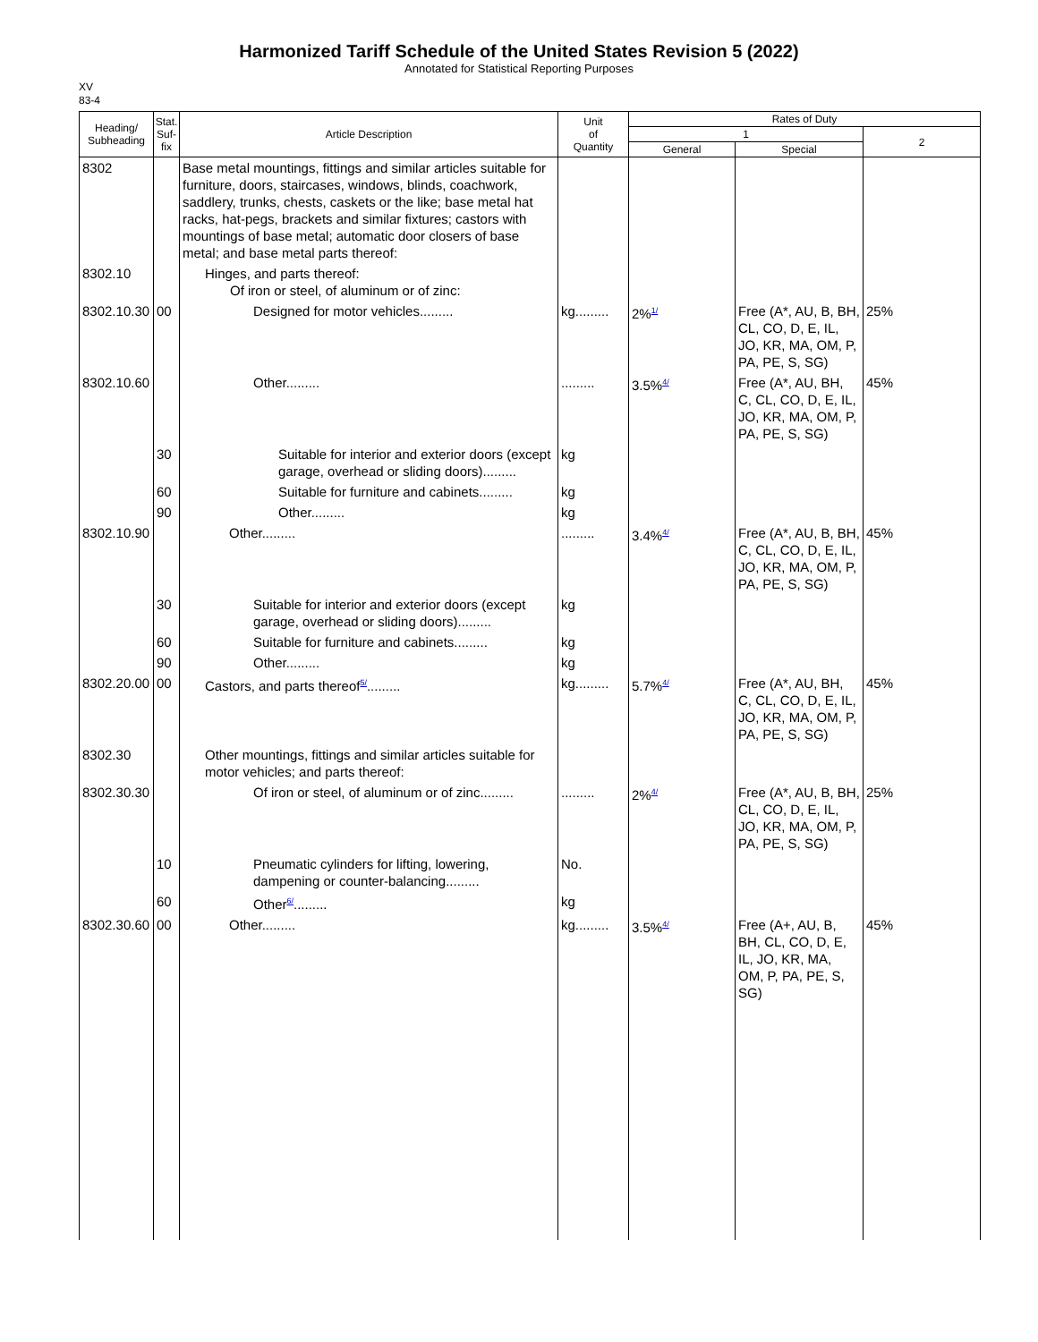Harmonized Tariff Schedule of the United States Revision 5 (2022)
Annotated for Statistical Reporting Purposes
XV
83-4
| Heading/ Subheading | Stat. Suf- fix | Article Description | Unit of Quantity | Rates of Duty | | |
| --- | --- | --- | --- | --- | --- | --- |
| | | | | 1 | | 2 |
| | | | | General | Special | |
| 8302 | | Base metal mountings, fittings and similar articles suitable for furniture, doors, staircases, windows, blinds, coachwork, saddlery, trunks, chests, caskets or the like; base metal hat racks, hat-pegs, brackets and similar fixtures; castors with mountings of base metal; automatic door closers of base metal; and base metal parts thereof: | | | | |
| 8302.10 | | Hinges, and parts thereof: Of iron or steel, of aluminum or of zinc: | | | | |
| 8302.10.30 | 00 | Designed for motor vehicles......... | kg......... | 2%<sup>1/</sup> | Free (A*, AU, B, BH, CL, CO, D, E, IL, JO, KR, MA, OM, P, PA, PE, S, SG) | 25% |
| 8302.10.60 | | Other......... | ......... | 3.5%<sup>4/</sup> | Free (A*, AU, BH, C, CL, CO, D, E, IL, JO, KR, MA, OM, P, PA, PE, S, SG) | 45% |
| | 30 | Suitable for interior and exterior doors (except garage, overhead or sliding doors)......... | kg | | | |
| | 60 | Suitable for furniture and cabinets......... | kg | | | |
| | 90 | Other......... | kg | | | |
| 8302.10.90 | | Other......... | ......... | 3.4%<sup>4/</sup> | Free (A*, AU, B, BH, C, CL, CO, D, E, IL, JO, KR, MA, OM, P, PA, PE, S, SG) | 45% |
| | 30 | Suitable for interior and exterior doors (except garage, overhead or sliding doors)......... | kg | | | |
| | 60 | Suitable for furniture and cabinets......... | kg | | | |
| | 90 | Other......... | kg | | | |
| 8302.20.00 | 00 | Castors, and parts thereof<sup>5/</sup>......... | kg......... | 5.7%<sup>4/</sup> | Free (A*, AU, BH, C, CL, CO, D, E, IL, JO, KR, MA, OM, P, PA, PE, S, SG) | 45% |
| 8302.30 | | Other mountings, fittings and similar articles suitable for motor vehicles; and parts thereof: | | | | |
| 8302.30.30 | | Of iron or steel, of aluminum or of zinc......... | ......... | 2%<sup>4/</sup> | Free (A*, AU, B, BH, CL, CO, D, E, IL, JO, KR, MA, OM, P, PA, PE, S, SG) | 25% |
| | 10 | Pneumatic cylinders for lifting, lowering, dampening or counter-balancing......... | No. | | | |
| | 60 | Other<sup>6/</sup>......... | kg | | | |
| 8302.30.60 | 00 | Other......... | kg......... | 3.5%<sup>4/</sup> | Free (A+, AU, B, BH, CL, CO, D, E, IL, JO, KR, MA, OM, P, PA, PE, S, SG) | 45% |